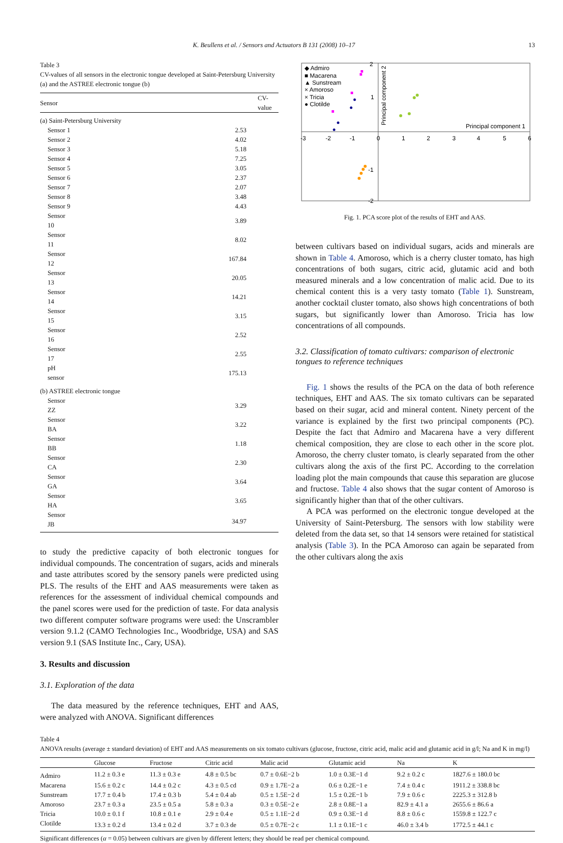K. Beullens et al. / Sensors and Actuators B 131 (2008) 10–17 13
Table 3
CV-values of all sensors in the electronic tongue developed at Saint-Petersburg University (a) and the ASTREE electronic tongue (b)
| Sensor | CV-value |
| --- | --- |
| (a) Saint-Petersburg University | |
| Sensor 1 | 2.53 |
| Sensor 2 | 4.02 |
| Sensor 3 | 5.18 |
| Sensor 4 | 7.25 |
| Sensor 5 | 3.05 |
| Sensor 6 | 2.37 |
| Sensor 7 | 2.07 |
| Sensor 8 | 3.48 |
| Sensor 9 | 4.43 |
| Sensor 10 | 3.89 |
| Sensor 11 | 8.02 |
| Sensor 12 | 167.84 |
| Sensor 13 | 20.05 |
| Sensor 14 | 14.21 |
| Sensor 15 | 3.15 |
| Sensor 16 | 2.52 |
| Sensor 17 | 2.55 |
| pH sensor | 175.13 |
| (b) ASTREE electronic tongue | |
| Sensor ZZ | 3.29 |
| Sensor BA | 3.22 |
| Sensor BB | 1.18 |
| Sensor CA | 2.30 |
| Sensor GA | 3.64 |
| Sensor HA | 3.65 |
| Sensor JB | 34.97 |
to study the predictive capacity of both electronic tongues for individual compounds. The concentration of sugars, acids and minerals and taste attributes scored by the sensory panels were predicted using PLS. The results of the EHT and AAS measurements were taken as references for the assessment of individual chemical compounds and the panel scores were used for the prediction of taste. For data analysis two different computer software programs were used: the Unscrambler version 9.1.2 (CAMO Technologies Inc., Woodbridge, USA) and SAS version 9.1 (SAS Institute Inc., Cary, USA).
3. Results and discussion
3.1. Exploration of the data
The data measured by the reference techniques, EHT and AAS, were analyzed with ANOVA. Significant differences
◆ Admiro
■ Macarena
▲ Sunstream
× Amoroso
× Tricia
● Clotilde
Principal component 1
-3
-2
-1
0
1
2
3
4
5
6
2
1
-1
-2
Principal component 2
Fig. 1. PCA score plot of the results of EHT and AAS.
between cultivars based on individual sugars, acids and minerals are shown in Table 4. Amoroso, which is a cherry cluster tomato, has high concentrations of both sugars, citric acid, glutamic acid and both measured minerals and a low concentration of malic acid. Due to its chemical content this is a very tasty tomato (Table 1). Sunstream, another cocktail cluster tomato, also shows high concentrations of both sugars, but significantly lower than Amoroso. Tricia has low concentrations of all compounds.
3.2. Classification of tomato cultivars: comparison of electronic tongues to reference techniques
Fig. 1 shows the results of the PCA on the data of both reference techniques, EHT and AAS. The six tomato cultivars can be separated based on their sugar, acid and mineral content. Ninety percent of the variance is explained by the first two principal components (PC). Despite the fact that Admiro and Macarena have a very different chemical composition, they are close to each other in the score plot. Amoroso, the cherry cluster tomato, is clearly separated from the other cultivars along the axis of the first PC. According to the correlation loading plot the main compounds that cause this separation are glucose and fructose. Table 4 also shows that the sugar content of Amoroso is significantly higher than that of the other cultivars.
A PCA was performed on the electronic tongue developed at the University of Saint-Petersburg. The sensors with low stability were deleted from the data set, so that 14 sensors were retained for statistical analysis (Table 3). In the PCA Amoroso can again be separated from the other cultivars along the axis
Table 4
ANOVA results (average ± standard deviation) of EHT and AAS measurements on six tomato cultivars (glucose, fructose, citric acid, malic acid and glutamic acid in g/l; Na and K in mg/l)
| | Glucose | Fructose | Citric acid | Malic acid | Glutamic acid | Na | K |
| --- | --- | --- | --- | --- | --- | --- | --- |
| Admiro | 11.2 ± 0.3 e | 11.3 ± 0.3 e | 4.8 ± 0.5 bc | 0.7 ± 0.6E−2 b | 1.0 ± 0.3E−1 d | 9.2 ± 0.2 c | 1827.6 ± 180.0 bc |
| Macarena | 15.6 ± 0.2 c | 14.4 ± 0.2 c | 4.3 ± 0.5 cd | 0.9 ± 1.7E−2 a | 0.6 ± 0.2E−1 e | 7.4 ± 0.4 c | 1911.2 ± 338.8 bc |
| Sunstream | 17.7 ± 0.4 b | 17.4 ± 0.3 b | 5.4 ± 0.4 ab | 0.5 ± 1.5E−2 d | 1.5 ± 0.2E−1 b | 7.9 ± 0.6 c | 2225.3 ± 312.8 b |
| Amoroso | 23.7 ± 0.3 a | 23.5 ± 0.5 a | 5.8 ± 0.3 a | 0.3 ± 0.5E−2 e | 2.8 ± 0.8E−1 a | 82.9 ± 4.1 a | 2655.6 ± 86.6 a |
| Tricia | 10.0 ± 0.1 f | 10.8 ± 0.1 e | 2.9 ± 0.4 e | 0.5 ± 1.1E−2 d | 0.9 ± 0.3E−1 d | 8.8 ± 0.6 c | 1559.8 ± 122.7 c |
| Clotilde | 13.3 ± 0.2 d | 13.4 ± 0.2 d | 3.7 ± 0.3 de | 0.5 ± 0.7E−2 c | 1.1 ± 0.1E−1 c | 46.0 ± 3.4 b | 1772.5 ± 44.1 c |
Significant differences (α = 0.05) between cultivars are given by different letters; they should be read per chemical compound.